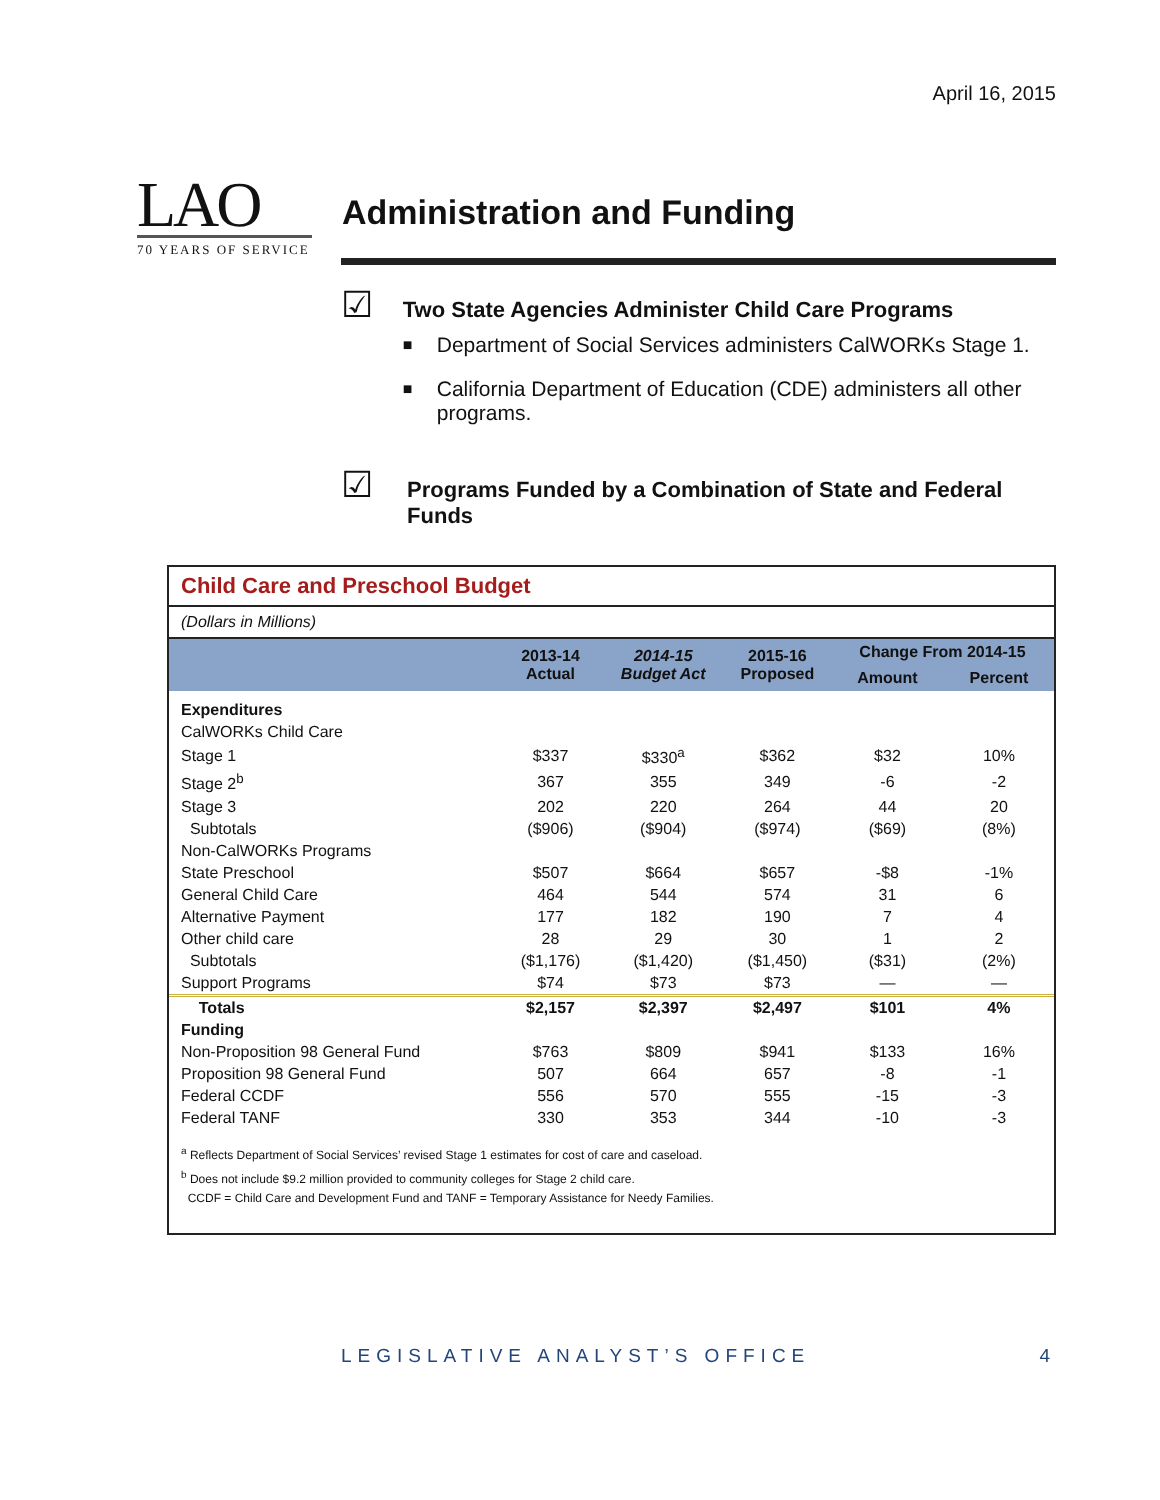April 16, 2015
LAO
70 YEARS OF SERVICE
Administration and Funding
☑
Two State Agencies Administer Child Care Programs
■ Department of Social Services administers CalWORKs Stage 1.
■ California Department of Education (CDE) administers all other programs.
☑
Programs Funded by a Combination of State and Federal Funds
Child Care and Preschool Budget
(Dollars in Millions)
| | 2013-14 Actual | 2014-15 Budget Act | 2015-16 Proposed | Change From 2014-15 | |
| --- | --- | --- | --- | --- | --- |
| | | | | Amount | Percent |
| Expenditures | | | | | |
| CalWORKs Child Care | | | | | |
| Stage 1 | $337 | $330<sup>a</sup> | $362 | $32 | 10% |
| Stage 2<sup>b</sup> | 367 | 355 | 349 | -6 | -2 |
| Stage 3 | 202 | 220 | 264 | 44 | 20 |
| Subtotals | ($906) | ($904) | ($974) | ($69) | (8%) |
| Non-CalWORKs Programs | | | | | |
| State Preschool | $507 | $664 | $657 | -$8 | -1% |
| General Child Care | 464 | 544 | 574 | 31 | 6 |
| Alternative Payment | 177 | 182 | 190 | 7 | 4 |
| Other child care | 28 | 29 | 30 | 1 | 2 |
| Subtotals | ($1,176) | ($1,420) | ($1,450) | ($31) | (2%) |
| Support Programs | $74 | $73 | $73 | — | — |
| Totals | $2,157 | $2,397 | $2,497 | $101 | 4% |
| Funding | | | | | |
| Non-Proposition 98 General Fund | $763 | $809 | $941 | $133 | 16% |
| Proposition 98 General Fund | 507 | 664 | 657 | -8 | -1 |
| Federal CCDF | 556 | 570 | 555 | -15 | -3 |
| Federal TANF | 330 | 353 | 344 | -10 | -3 |
<sup>a</sup> Reflects Department of Social Services’ revised Stage 1 estimates for cost of care and caseload.
<sup>b</sup> Does not include $9.2 million provided to community colleges for Stage 2 child care.
CCDF = Child Care and Development Fund and TANF = Temporary Assistance for Needy Families.
LEGISLATIVE ANALYST’S OFFICE 4